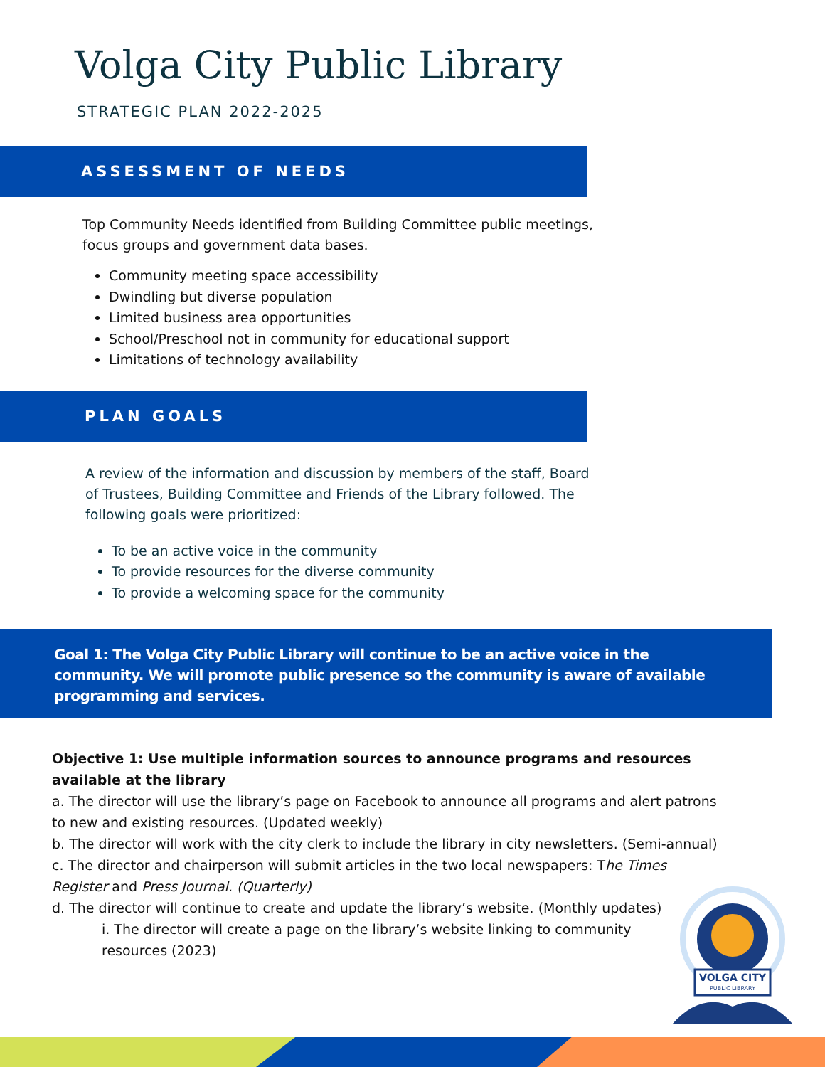Volga City Public Library
STRATEGIC PLAN 2022-2025
ASSESSMENT OF NEEDS
Top Community Needs identified from Building Committee public meetings, focus groups and government data bases.
Community meeting space accessibility
Dwindling but diverse population
Limited business area opportunities
School/Preschool not in community for educational support
Limitations of technology availability
PLAN GOALS
A review of the information and discussion by members of the staff, Board of Trustees, Building Committee and Friends of the Library followed. The following goals were prioritized:
To be an active voice in the community
To provide resources for the diverse community
To provide a welcoming space for the community
Goal 1: The Volga City Public Library will continue to be an active voice in the community. We will promote public presence so the community is aware of available programming and services.
Objective 1: Use multiple information sources to announce programs and resources available at the library
a. The director will use the library’s page on Facebook to announce all programs and alert patrons to new and existing resources. (Updated weekly)
b. The director will work with the city clerk to include the library in city newsletters. (Semi-annual)
c. The director and chairperson will submit articles in the two local newspapers: The Times Register and Press Journal. (Quarterly)
d. The director will continue to create and update the library’s website. (Monthly updates)
i. The director will create a page on the library’s website linking to community resources (2023)
VOLGA CITY
PUBLIC LIBRARY